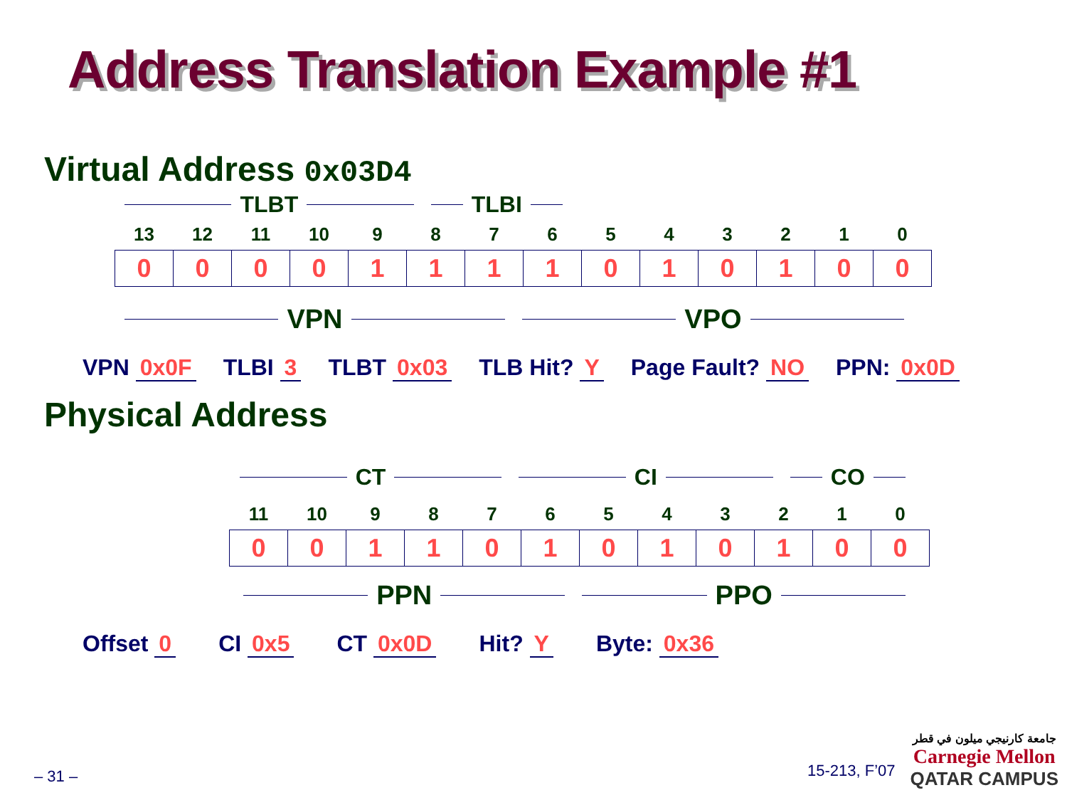Address Translation Example #1
Virtual Address 0x03D4
TLBT TLBI
| 13 | 12 | 11 | 10 | 9 | 8 | 7 | 6 | 5 | 4 | 3 | 2 | 1 | 0 |
| --- | --- | --- | --- | --- | --- | --- | --- | --- | --- | --- | --- | --- | --- |
| 0 | 0 | 0 | 0 | 1 | 1 | 1 | 1 | 0 | 1 | 0 | 1 | 0 | 0 |
VPN VPO
VPN 0x0F TLBI 3 TLBT 0x03 TLB Hit? Y Page Fault? NO PPN: 0x0D
Physical Address
CT CI CO
| 11 | 10 | 9 | 8 | 7 | 6 | 5 | 4 | 3 | 2 | 1 | 0 |
| --- | --- | --- | --- | --- | --- | --- | --- | --- | --- | --- | --- |
| 0 | 0 | 1 | 1 | 0 | 1 | 0 | 1 | 0 | 1 | 0 | 0 |
PPN PPO
Offset 0 CI 0x5 CT 0x0D Hit? Y Byte: 0x36
– 31 – 15-213, F’07
جامعة كارنيجي ميلون في قطر
Carnegie Mellon
QATAR CAMPUS